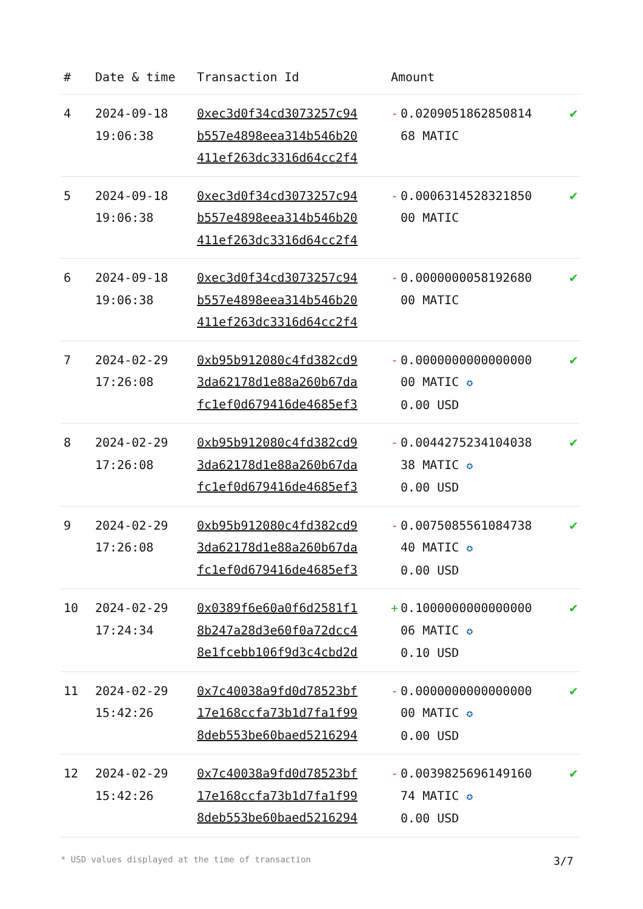| # | Date & time | Transaction Id | Amount | |
| --- | --- | --- | --- | --- |
| 4 | 2024-09-18 19:06:38 | 0xec3d0f34cd3073257c94 b557e4898eea314b546b20 411ef263dc3316d64cc2f4 | - 0.0209051862850814 68 MATIC | ✔ |
| 5 | 2024-09-18 19:06:38 | 0xec3d0f34cd3073257c94 b557e4898eea314b546b20 411ef263dc3316d64cc2f4 | - 0.0006314528321850 00 MATIC | ✔ |
| 6 | 2024-09-18 19:06:38 | 0xec3d0f34cd3073257c94 b557e4898eea314b546b20 411ef263dc3316d64cc2f4 | - 0.0000000058192680 00 MATIC | ✔ |
| 7 | 2024-02-29 17:26:08 | 0xb95b912080c4fd382cd9 3da62178d1e88a260b67da fc1ef0d679416de4685ef3 | - 0.0000000000000000 00 MATIC ✪ 0.00 USD | ✔ |
| 8 | 2024-02-29 17:26:08 | 0xb95b912080c4fd382cd9 3da62178d1e88a260b67da fc1ef0d679416de4685ef3 | - 0.0044275234104038 38 MATIC ✪ 0.00 USD | ✔ |
| 9 | 2024-02-29 17:26:08 | 0xb95b912080c4fd382cd9 3da62178d1e88a260b67da fc1ef0d679416de4685ef3 | - 0.0075085561084738 40 MATIC ✪ 0.00 USD | ✔ |
| 10 | 2024-02-29 17:24:34 | 0x0389f6e60a0f6d2581f1 8b247a28d3e60f0a72dcc4 8e1fcebb106f9d3c4cbd2d | + 0.1000000000000000 06 MATIC ✪ 0.10 USD | ✔ |
| 11 | 2024-02-29 15:42:26 | 0x7c40038a9fd0d78523bf 17e168ccfa73b1d7fa1f99 8deb553be60baed5216294 | - 0.0000000000000000 00 MATIC ✪ 0.00 USD | ✔ |
| 12 | 2024-02-29 15:42:26 | 0x7c40038a9fd0d78523bf 17e168ccfa73b1d7fa1f99 8deb553be60baed5216294 | - 0.0039825696149160 74 MATIC ✪ 0.00 USD | ✔ |
* USD values displayed at the time of transaction 3/7